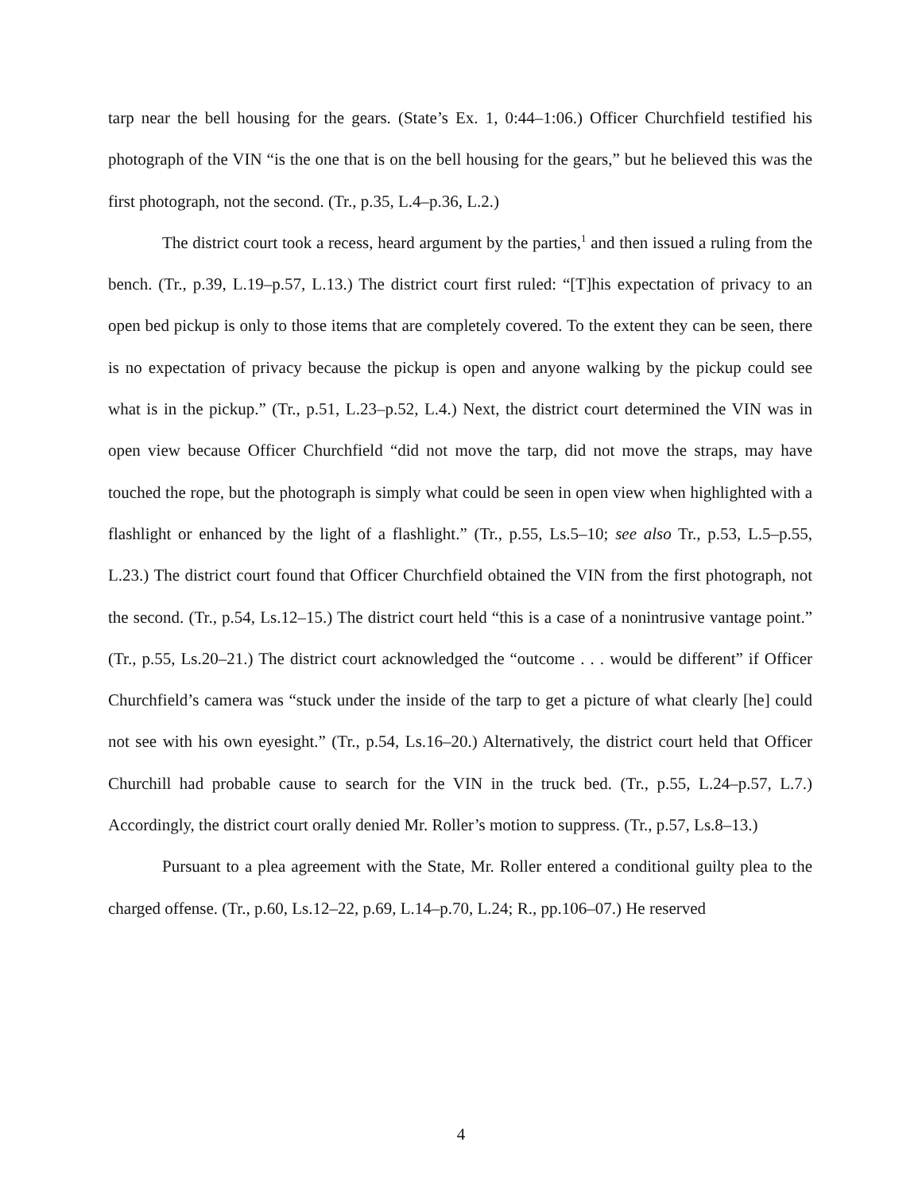tarp near the bell housing for the gears. (State’s Ex. 1, 0:44–1:06.) Officer Churchfield testified his photograph of the VIN “is the one that is on the bell housing for the gears,” but he believed this was the first photograph, not the second. (Tr., p.35, L.4–p.36, L.2.)
The district court took a recess, heard argument by the parties,<sup>1</sup> and then issued a ruling from the bench. (Tr., p.39, L.19–p.57, L.13.) The district court first ruled: “[T]his expectation of privacy to an open bed pickup is only to those items that are completely covered. To the extent they can be seen, there is no expectation of privacy because the pickup is open and anyone walking by the pickup could see what is in the pickup.” (Tr., p.51, L.23–p.52, L.4.) Next, the district court determined the VIN was in open view because Officer Churchfield “did not move the tarp, did not move the straps, may have touched the rope, but the photograph is simply what could be seen in open view when highlighted with a flashlight or enhanced by the light of a flashlight.” (Tr., p.55, Ls.5–10; see also Tr., p.53, L.5–p.55, L.23.) The district court found that Officer Churchfield obtained the VIN from the first photograph, not the second. (Tr., p.54, Ls.12–15.) The district court held “this is a case of a nonintrusive vantage point.” (Tr., p.55, Ls.20–21.) The district court acknowledged the “outcome . . . would be different” if Officer Churchfield’s camera was “stuck under the inside of the tarp to get a picture of what clearly [he] could not see with his own eyesight.” (Tr., p.54, Ls.16–20.) Alternatively, the district court held that Officer Churchill had probable cause to search for the VIN in the truck bed. (Tr., p.55, L.24–p.57, L.7.) Accordingly, the district court orally denied Mr. Roller’s motion to suppress. (Tr., p.57, Ls.8–13.)
Pursuant to a plea agreement with the State, Mr. Roller entered a conditional guilty plea to the charged offense. (Tr., p.60, Ls.12–22, p.69, L.14–p.70, L.24; R., pp.106–07.) He reserved
4